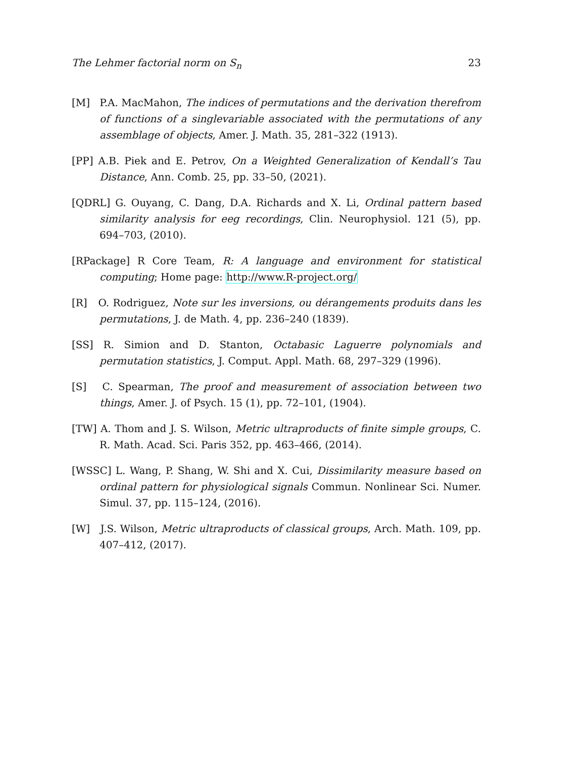The Lehmer factorial norm on S<sub>n</sub> 23
[M] P.A. MacMahon, The indices of permutations and the derivation therefrom of functions of a singlevariable associated with the permutations of any assemblage of objects, Amer. J. Math. 35, 281–322 (1913).
[PP] A.B. Piek and E. Petrov, On a Weighted Generalization of Kendall’s Tau Distance, Ann. Comb. 25, pp. 33–50, (2021).
[QDRL] G. Ouyang, C. Dang, D.A. Richards and X. Li, Ordinal pattern based similarity analysis for eeg recordings, Clin. Neurophysiol. 121 (5), pp. 694–703, (2010).
[RPackage] R Core Team, R: A language and environment for statistical computing; Home page: http://www.R-project.org/
[R] O. Rodriguez, Note sur les inversions, ou dérangements produits dans les permutations, J. de Math. 4, pp. 236–240 (1839).
[SS] R. Simion and D. Stanton, Octabasic Laguerre polynomials and permutation statistics, J. Comput. Appl. Math. 68, 297–329 (1996).
[S] C. Spearman, The proof and measurement of association between two things, Amer. J. of Psych. 15 (1), pp. 72–101, (1904).
[TW] A. Thom and J. S. Wilson, Metric ultraproducts of finite simple groups, C. R. Math. Acad. Sci. Paris 352, pp. 463–466, (2014).
[WSSC] L. Wang, P. Shang, W. Shi and X. Cui, Dissimilarity measure based on ordinal pattern for physiological signals Commun. Nonlinear Sci. Numer. Simul. 37, pp. 115–124, (2016).
[W] J.S. Wilson, Metric ultraproducts of classical groups, Arch. Math. 109, pp. 407–412, (2017).